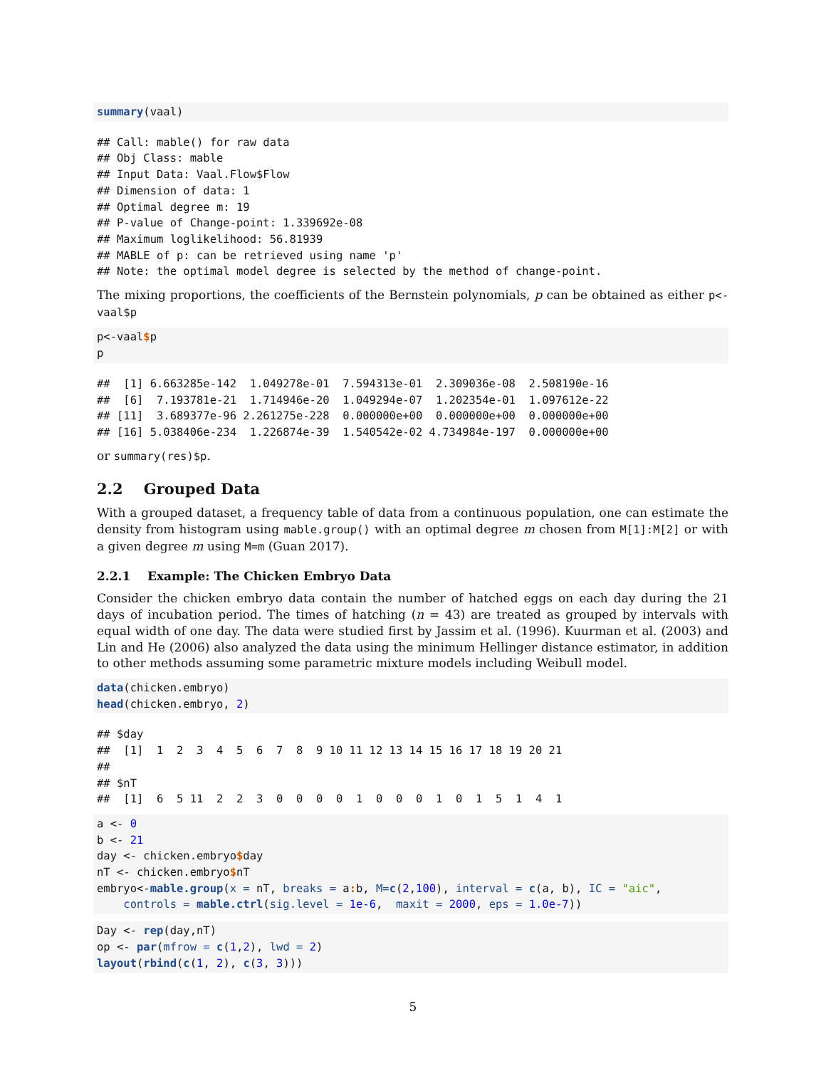summary(vaal)
## Call: mable() for raw data
## Obj Class: mable
## Input Data: Vaal.Flow$Flow
## Dimension of data: 1
## Optimal degree m: 19
## P-value of Change-point: 1.339692e-08
## Maximum loglikelihood: 56.81939
## MABLE of p: can be retrieved using name 'p'
## Note: the optimal model degree is selected by the method of change-point.
The mixing proportions, the coefficients of the Bernstein polynomials, p can be obtained as either p<-vaal$p
p<-vaal$p
p
##  [1] 6.663285e-142  1.049278e-01  7.594313e-01  2.309036e-08  2.508190e-16
##  [6]  7.193781e-21  1.714946e-20  1.049294e-07  1.202354e-01  1.097612e-22
## [11]  3.689377e-96 2.261275e-228  0.000000e+00  0.000000e+00  0.000000e+00
## [16] 5.038406e-234  1.226874e-39  1.540542e-02 4.734984e-197  0.000000e+00
or summary(res)$p.
2.2 Grouped Data
With a grouped dataset, a frequency table of data from a continuous population, one can estimate the density from histogram using mable.group() with an optimal degree m chosen from M[1]:M[2] or with a given degree m using M=m (Guan 2017).
2.2.1 Example: The Chicken Embryo Data
Consider the chicken embryo data contain the number of hatched eggs on each day during the 21 days of incubation period. The times of hatching (n = 43) are treated as grouped by intervals with equal width of one day. The data were studied first by Jassim et al. (1996). Kuurman et al. (2003) and Lin and He (2006) also analyzed the data using the minimum Hellinger distance estimator, in addition to other methods assuming some parametric mixture models including Weibull model.
data(chicken.embryo)
head(chicken.embryo, 2)
## $day
##  [1]  1  2  3  4  5  6  7  8  9 10 11 12 13 14 15 16 17 18 19 20 21
## 
## $nT
##  [1]  6  5 11  2  2  3  0  0  0  0  1  0  0  0  1  0  1  5  1  4  1
a <- 0
b <- 21
day <- chicken.embryo$day
nT <- chicken.embryo$nT
embryo<-mable.group(x = nT, breaks = a: b, M=c(2,100), interval = c(a, b), IC = "aic",
    controls = mable.ctrl(sig.level = 1e-6,  maxit = 2000, eps = 1.0e-7))
Day <- rep(day,nT)
op <- par(mfrow = c(1,2), lwd = 2)
layout(rbind(c(1, 2), c(3, 3)))
5